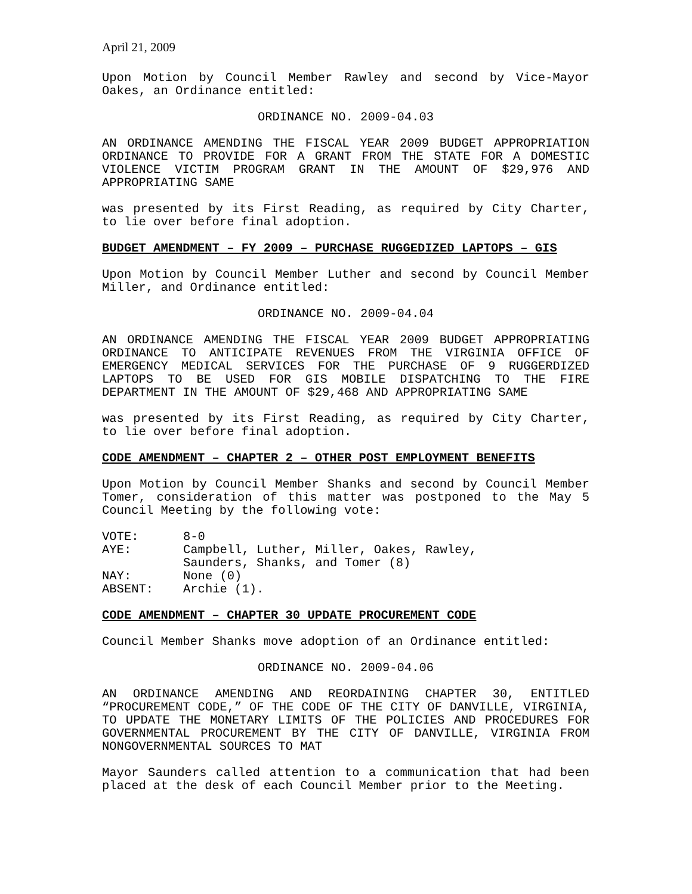April 21, 2009
Upon Motion by Council Member Rawley and second by Vice-Mayor Oakes, an Ordinance entitled:
ORDINANCE NO. 2009-04.03
AN ORDINANCE AMENDING THE FISCAL YEAR 2009 BUDGET APPROPRIATION ORDINANCE TO PROVIDE FOR A GRANT FROM THE STATE FOR A DOMESTIC VIOLENCE VICTIM PROGRAM GRANT IN THE AMOUNT OF $29,976 AND APPROPRIATING SAME
was presented by its First Reading, as required by City Charter, to lie over before final adoption.
BUDGET AMENDMENT – FY 2009 – PURCHASE RUGGEDIZED LAPTOPS – GIS
Upon Motion by Council Member Luther and second by Council Member Miller, and Ordinance entitled:
ORDINANCE NO. 2009-04.04
AN ORDINANCE AMENDING THE FISCAL YEAR 2009 BUDGET APPROPRIATING ORDINANCE TO ANTICIPATE REVENUES FROM THE VIRGINIA OFFICE OF EMERGENCY MEDICAL SERVICES FOR THE PURCHASE OF 9 RUGGERDIZED LAPTOPS TO BE USED FOR GIS MOBILE DISPATCHING TO THE FIRE DEPARTMENT IN THE AMOUNT OF $29,468 AND APPROPRIATING SAME
was presented by its First Reading, as required by City Charter, to lie over before final adoption.
CODE AMENDMENT – CHAPTER 2 – OTHER POST EMPLOYMENT BENEFITS
Upon Motion by Council Member Shanks and second by Council Member Tomer, consideration of this matter was postponed to the May 5 Council Meeting by the following vote:
| VOTE: | 8-0 |
| AYE: | Campbell, Luther, Miller, Oakes, Rawley, Saunders, Shanks, and Tomer (8) |
| NAY: | None (0) |
| ABSENT: | Archie (1). |
CODE AMENDMENT – CHAPTER 30 UPDATE PROCUREMENT CODE
Council Member Shanks move adoption of an Ordinance entitled:
ORDINANCE NO. 2009-04.06
AN ORDINANCE AMENDING AND REORDAINING CHAPTER 30, ENTITLED “PROCUREMENT CODE,” OF THE CODE OF THE CITY OF DANVILLE, VIRGINIA, TO UPDATE THE MONETARY LIMITS OF THE POLICIES AND PROCEDURES FOR GOVERNMENTAL PROCUREMENT BY THE CITY OF DANVILLE, VIRGINIA FROM NONGOVERNMENTAL SOURCES TO MAT
Mayor Saunders called attention to a communication that had been placed at the desk of each Council Member prior to the Meeting.